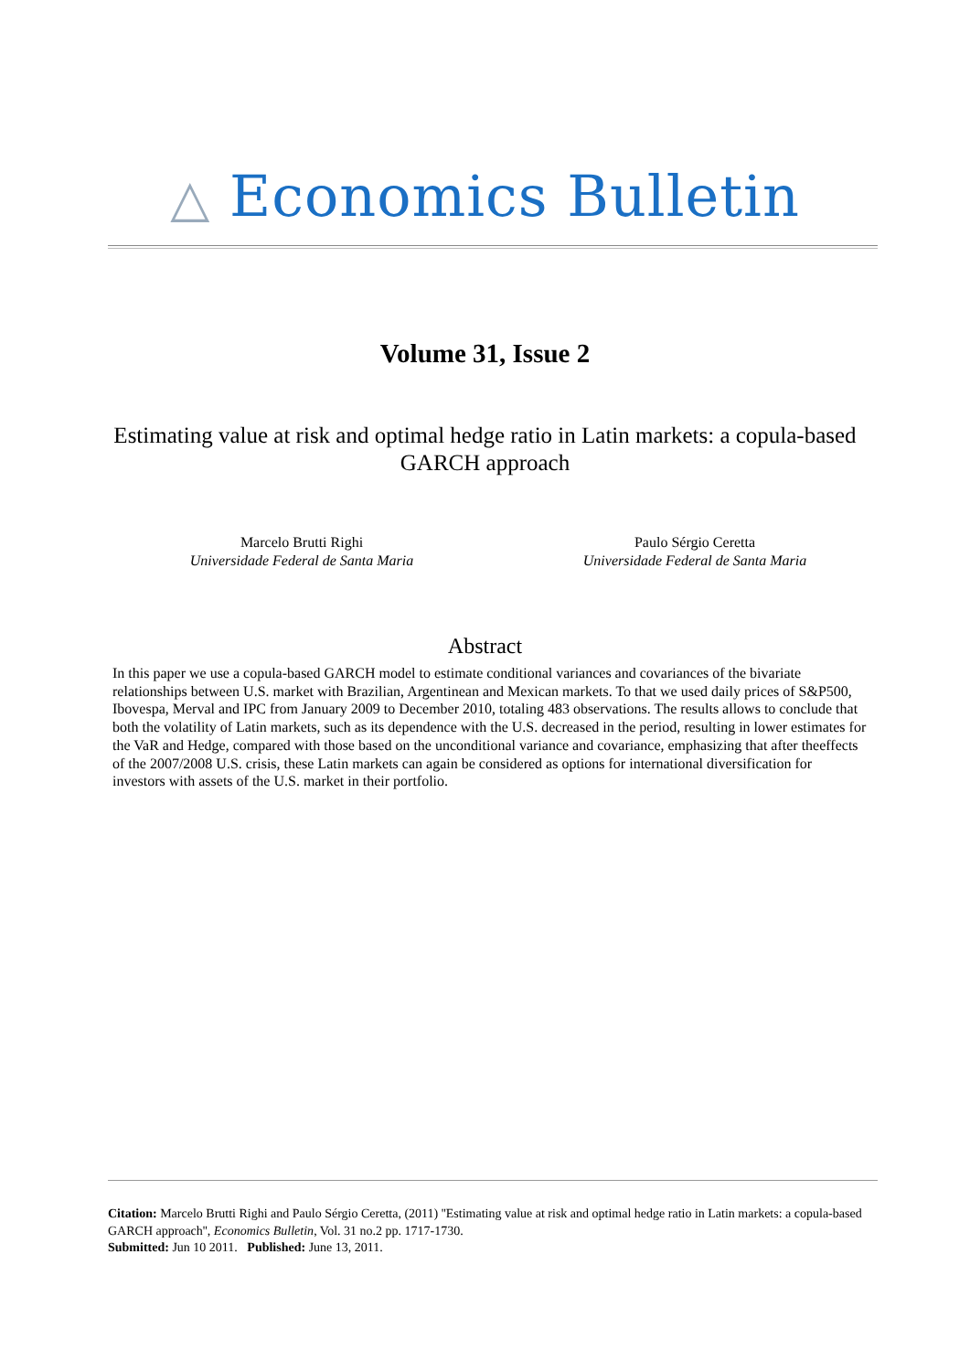△ Economics Bulletin
Volume 31, Issue 2
Estimating value at risk and optimal hedge ratio in Latin markets: a copula-based GARCH approach
Marcelo Brutti Righi
Universidade Federal de Santa Maria
Paulo Sérgio Ceretta
Universidade Federal de Santa Maria
Abstract
In this paper we use a copula-based GARCH model to estimate conditional variances and covariances of the bivariate relationships between U.S. market with Brazilian, Argentinean and Mexican markets. To that we used daily prices of S&P500, Ibovespa, Merval and IPC from January 2009 to December 2010, totaling 483 observations. The results allows to conclude that both the volatility of Latin markets, such as its dependence with the U.S. decreased in the period, resulting in lower estimates for the VaR and Hedge, compared with those based on the unconditional variance and covariance, emphasizing that after theeffects of the 2007/2008 U.S. crisis, these Latin markets can again be considered as options for international diversification for investors with assets of the U.S. market in their portfolio.
Citation: Marcelo Brutti Righi and Paulo Sérgio Ceretta, (2011) ''Estimating value at risk and optimal hedge ratio in Latin markets: a copula-based GARCH approach'', Economics Bulletin, Vol. 31 no.2 pp. 1717-1730.
Submitted: Jun 10 2011. Published: June 13, 2011.